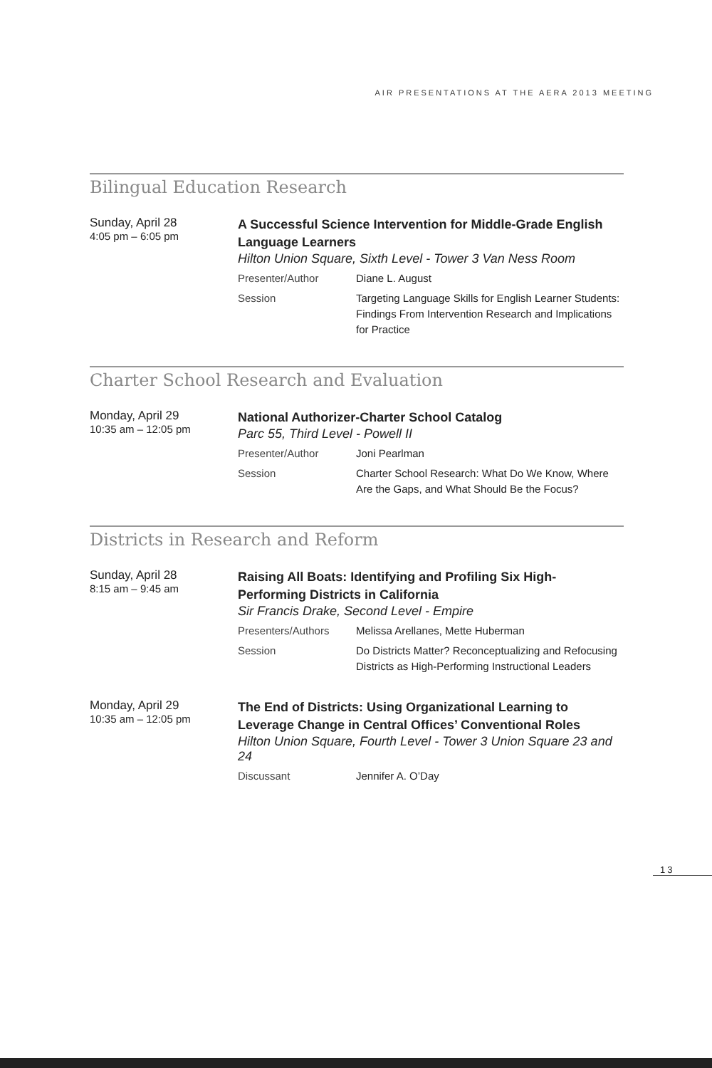AIR PRESENTATIONS AT THE AERA 2013 MEETING
Bilingual Education Research
Sunday, April 28
4:05 pm – 6:05 pm
A Successful Science Intervention for Middle-Grade English Language Learners
Hilton Union Square, Sixth Level - Tower 3 Van Ness Room
Presenter/Author Diane L. August
Session Targeting Language Skills for English Learner Students: Findings From Intervention Research and Implications for Practice
Charter School Research and Evaluation
Monday, April 29
10:35 am – 12:05 pm
National Authorizer-Charter School Catalog
Parc 55, Third Level - Powell II
Presenter/Author Joni Pearlman
Session Charter School Research: What Do We Know, Where Are the Gaps, and What Should Be the Focus?
Districts in Research and Reform
Sunday, April 28
8:15 am – 9:45 am
Raising All Boats: Identifying and Profiling Six High-Performing Districts in California
Sir Francis Drake, Second Level - Empire
Presenters/Authors Melissa Arellanes, Mette Huberman
Session Do Districts Matter? Reconceptualizing and Refocusing Districts as High-Performing Instructional Leaders
Monday, April 29
10:35 am – 12:05 pm
The End of Districts: Using Organizational Learning to Leverage Change in Central Offices’ Conventional Roles
Hilton Union Square, Fourth Level - Tower 3 Union Square 23 and 24
Discussant Jennifer A. O’Day
13